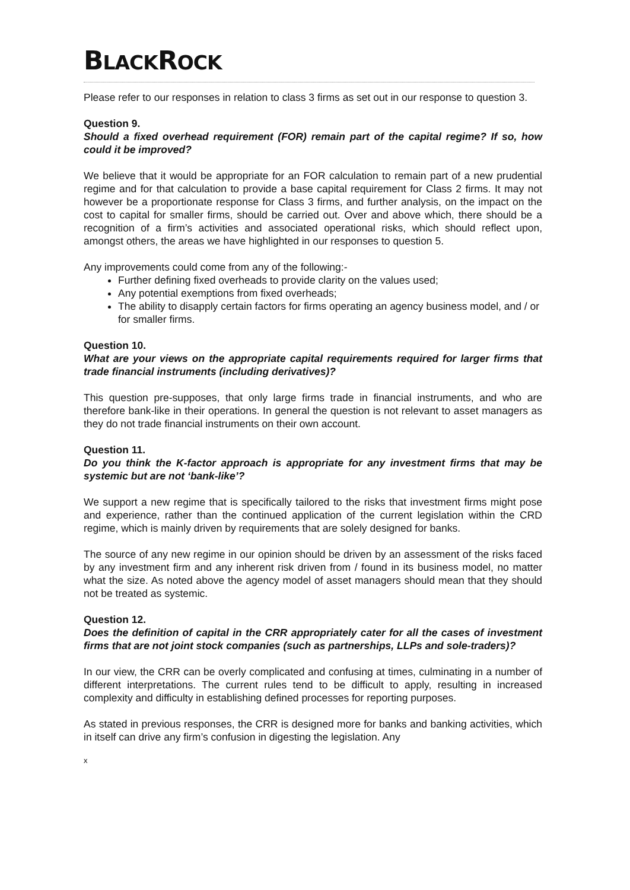BLACKROCK
Please refer to our responses in relation to class 3 firms as set out in our response to question 3.
Question 9.
Should a fixed overhead requirement (FOR) remain part of the capital regime? If so, how could it be improved?
We believe that it would be appropriate for an FOR calculation to remain part of a new prudential regime and for that calculation to provide a base capital requirement for Class 2 firms. It may not however be a proportionate response for Class 3 firms, and further analysis, on the impact on the cost to capital for smaller firms, should be carried out. Over and above which, there should be a recognition of a firm’s activities and associated operational risks, which should reflect upon, amongst others, the areas we have highlighted in our responses to question 5.
Any improvements could come from any of the following:-
Further defining fixed overheads to provide clarity on the values used;
Any potential exemptions from fixed overheads;
The ability to disapply certain factors for firms operating an agency business model, and / or for smaller firms.
Question 10.
What are your views on the appropriate capital requirements required for larger firms that trade financial instruments (including derivatives)?
This question pre-supposes, that only large firms trade in financial instruments, and who are therefore bank-like in their operations. In general the question is not relevant to asset managers as they do not trade financial instruments on their own account.
Question 11.
Do you think the K-factor approach is appropriate for any investment firms that may be systemic but are not ‘bank-like’?
We support a new regime that is specifically tailored to the risks that investment firms might pose and experience, rather than the continued application of the current legislation within the CRD regime, which is mainly driven by requirements that are solely designed for banks.
The source of any new regime in our opinion should be driven by an assessment of the risks faced by any investment firm and any inherent risk driven from / found in its business model, no matter what the size. As noted above the agency model of asset managers should mean that they should not be treated as systemic.
Question 12.
Does the definition of capital in the CRR appropriately cater for all the cases of investment firms that are not joint stock companies (such as partnerships, LLPs and sole-traders)?
In our view, the CRR can be overly complicated and confusing at times, culminating in a number of different interpretations. The current rules tend to be difficult to apply, resulting in increased complexity and difficulty in establishing defined processes for reporting purposes.
As stated in previous responses, the CRR is designed more for banks and banking activities, which in itself can drive any firm’s confusion in digesting the legislation. Any
x